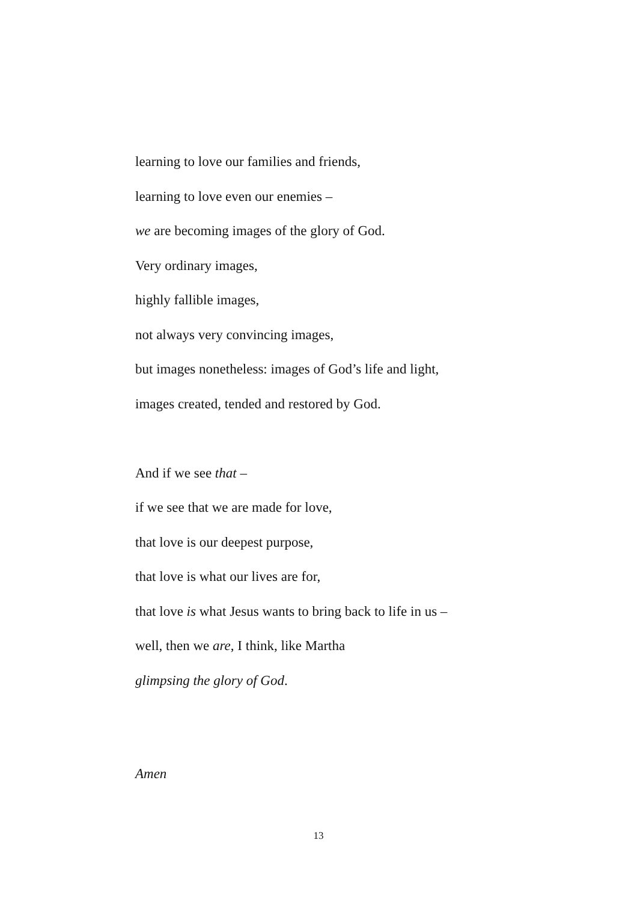learning to love our families and friends,
learning to love even our enemies –
we are becoming images of the glory of God.
Very ordinary images,
highly fallible images,
not always very convincing images,
but images nonetheless: images of God’s life and light,
images created, tended and restored by God.
And if we see that –
if we see that we are made for love,
that love is our deepest purpose,
that love is what our lives are for,
that love is what Jesus wants to bring back to life in us –
well, then we are, I think, like Martha
glimpsing the glory of God.
Amen
13